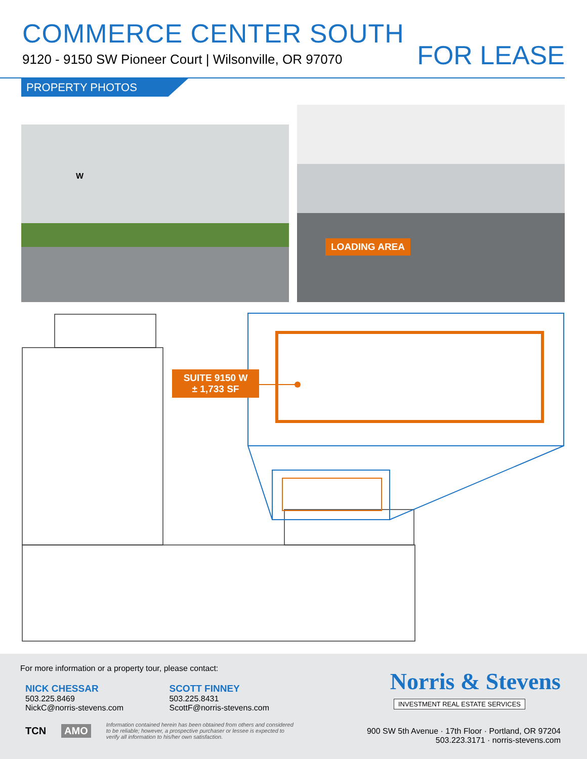COMMERCE CENTER SOUTH
9120 - 9150 SW Pioneer Court | Wilsonville, OR 97070
FOR LEASE
PROPERTY PHOTOS
W
LOADING AREA
SUITE 9150 W
± 1,733 SF
For more information or a property tour, please contact:
NICK CHESSAR
503.225.8469
NickC@norris-stevens.com
SCOTT FINNEY
503.225.8431
ScottF@norris-stevens.com
TCN AMO Information contained herein has been obtained from others and considered to be reliable; however, a prospective purchaser or lessee is expected to verify all information to his/her own satisfaction.
Norris & Stevens
INVESTMENT REAL ESTATE SERVICES
900 SW 5th Avenue · 17th Floor · Portland, OR 97204
503.223.3171 · norris-stevens.com